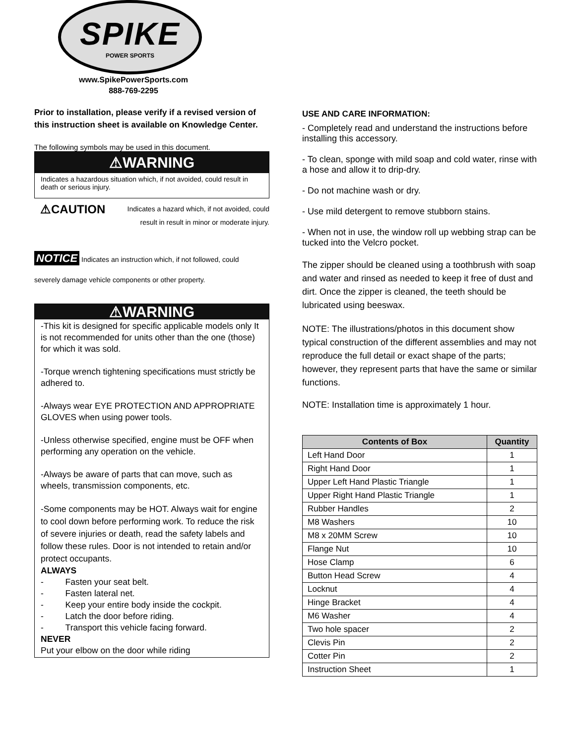SPIKE
POWER SPORTS
www.SpikePowerSports.com
888-769-2295
Prior to installation, please verify if a revised version of this instruction sheet is available on Knowledge Center.
The following symbols may be used in this document.
⚠WARNING
Indicates a hazardous situation which, if not avoided, could result in death or serious injury.
⚠CAUTION Indicates a hazard which, if not avoided, could
result in result in minor or moderate injury.
NOTICE Indicates an instruction which, if not followed, could
severely damage vehicle components or other property.
⚠WARNING
-This kit is designed for specific applicable models only It is not recommended for units other than the one (those) for which it was sold.
-Torque wrench tightening specifications must strictly be adhered to.
-Always wear EYE PROTECTION AND APPROPRIATE GLOVES when using power tools.
-Unless otherwise specified, engine must be OFF when performing any operation on the vehicle.
-Always be aware of parts that can move, such as wheels, transmission components, etc.
-Some components may be HOT. Always wait for engine to cool down before performing work. To reduce the risk of severe injuries or death, read the safety labels and follow these rules. Door is not intended to retain and/or protect occupants.
ALWAYS
- Fasten your seat belt.
- Fasten lateral net.
- Keep your entire body inside the cockpit.
- Latch the door before riding.
- Transport this vehicle facing forward.
NEVER
Put your elbow on the door while riding
USE AND CARE INFORMATION:
- Completely read and understand the instructions before installing this accessory.
- To clean, sponge with mild soap and cold water, rinse with a hose and allow it to drip-dry.
- Do not machine wash or dry.
- Use mild detergent to remove stubborn stains.
- When not in use, the window roll up webbing strap can be tucked into the Velcro pocket.
The zipper should be cleaned using a toothbrush with soap and water and rinsed as needed to keep it free of dust and dirt. Once the zipper is cleaned, the teeth should be lubricated using beeswax.
NOTE: The illustrations/photos in this document show typical construction of the different assemblies and may not reproduce the full detail or exact shape of the parts; however, they represent parts that have the same or similar functions.
NOTE: Installation time is approximately 1 hour.
| Contents of Box | Quantity |
| --- | --- |
| Left Hand Door | 1 |
| Right Hand Door | 1 |
| Upper Left Hand Plastic Triangle | 1 |
| Upper Right Hand Plastic Triangle | 1 |
| Rubber Handles | 2 |
| M8 Washers | 10 |
| M8 x 20MM Screw | 10 |
| Flange Nut | 10 |
| Hose Clamp | 6 |
| Button Head Screw | 4 |
| Locknut | 4 |
| Hinge Bracket | 4 |
| M6 Washer | 4 |
| Two hole spacer | 2 |
| Clevis Pin | 2 |
| Cotter Pin | 2 |
| Instruction Sheet | 1 |